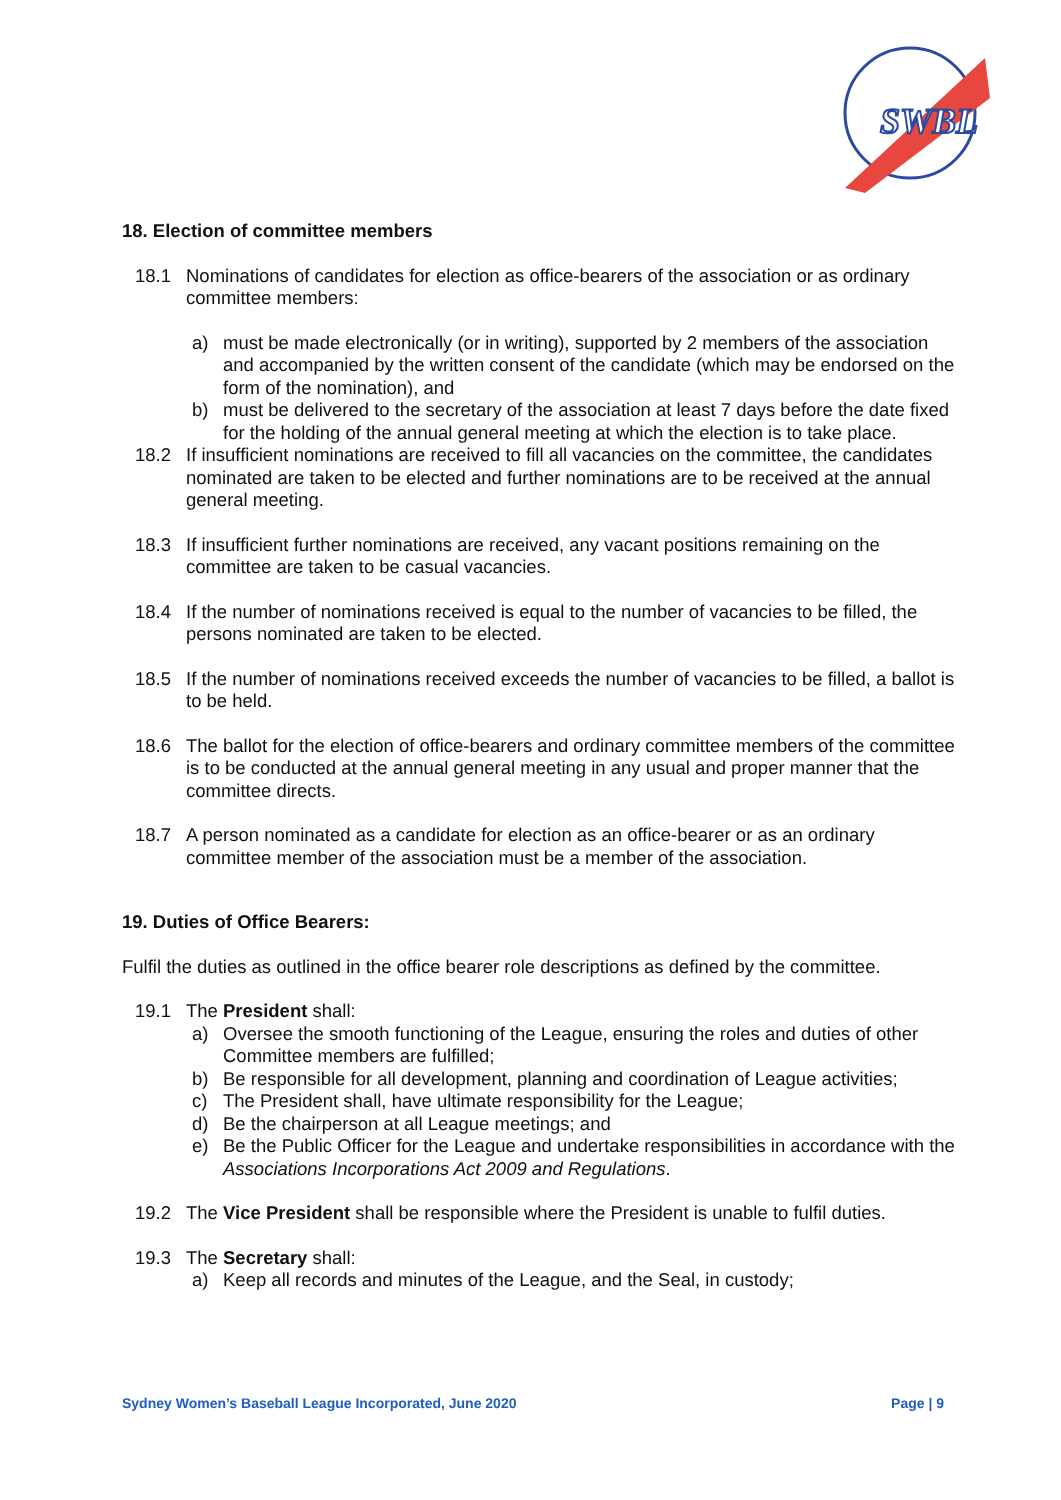SWBL
18. Election of committee members
18.1 Nominations of candidates for election as office-bearers of the association or as ordinary committee members:
a) must be made electronically (or in writing), supported by 2 members of the association and accompanied by the written consent of the candidate (which may be endorsed on the form of the nomination), and
b) must be delivered to the secretary of the association at least 7 days before the date fixed for the holding of the annual general meeting at which the election is to take place.
18.2 If insufficient nominations are received to fill all vacancies on the committee, the candidates nominated are taken to be elected and further nominations are to be received at the annual general meeting.
18.3 If insufficient further nominations are received, any vacant positions remaining on the committee are taken to be casual vacancies.
18.4 If the number of nominations received is equal to the number of vacancies to be filled, the persons nominated are taken to be elected.
18.5 If the number of nominations received exceeds the number of vacancies to be filled, a ballot is to be held.
18.6 The ballot for the election of office-bearers and ordinary committee members of the committee is to be conducted at the annual general meeting in any usual and proper manner that the committee directs.
18.7 A person nominated as a candidate for election as an office-bearer or as an ordinary committee member of the association must be a member of the association.
19. Duties of Office Bearers:
Fulfil the duties as outlined in the office bearer role descriptions as defined by the committee.
19.1 The President shall:
a) Oversee the smooth functioning of the League, ensuring the roles and duties of other Committee members are fulfilled;
b) Be responsible for all development, planning and coordination of League activities;
c) The President shall, have ultimate responsibility for the League;
d) Be the chairperson at all League meetings; and
e) Be the Public Officer for the League and undertake responsibilities in accordance with the Associations Incorporations Act 2009 and Regulations.
19.2 The Vice President shall be responsible where the President is unable to fulfil duties.
19.3 The Secretary shall:
a) Keep all records and minutes of the League, and the Seal, in custody;
Sydney Women’s Baseball League Incorporated, June 2020 Page | 9